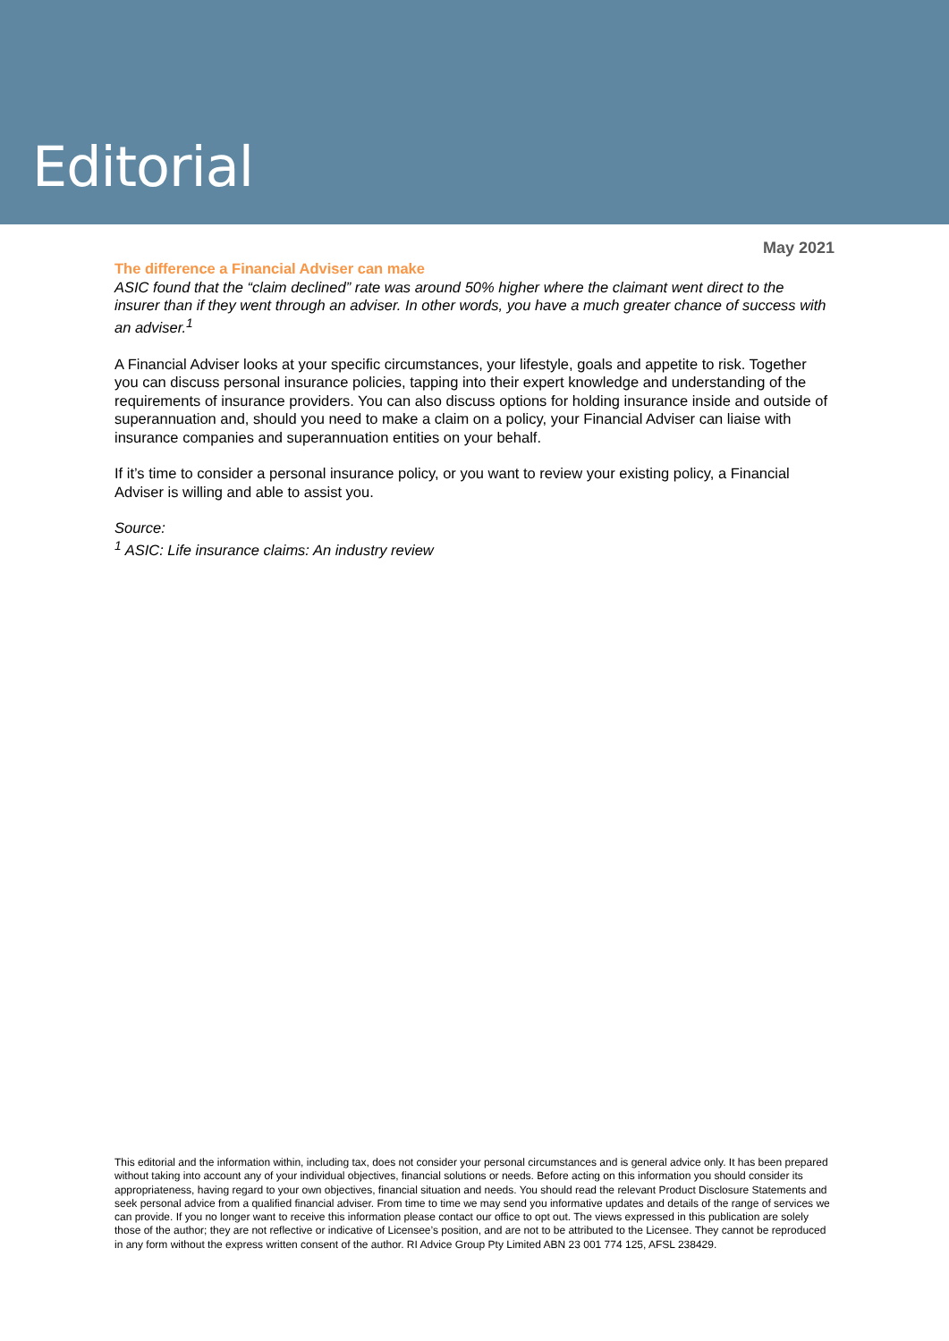Editorial
May 2021
The difference a Financial Adviser can make
ASIC found that the “claim declined” rate was around 50% higher where the claimant went direct to the insurer than if they went through an adviser. In other words, you have a much greater chance of success with an adviser.<sup>1</sup>
A Financial Adviser looks at your specific circumstances, your lifestyle, goals and appetite to risk. Together you can discuss personal insurance policies, tapping into their expert knowledge and understanding of the requirements of insurance providers. You can also discuss options for holding insurance inside and outside of superannuation and, should you need to make a claim on a policy, your Financial Adviser can liaise with insurance companies and superannuation entities on your behalf.
If it’s time to consider a personal insurance policy, or you want to review your existing policy, a Financial Adviser is willing and able to assist you.
Source:
<sup>1</sup> ASIC: Life insurance claims: An industry review
This editorial and the information within, including tax, does not consider your personal circumstances and is general advice only. It has been prepared without taking into account any of your individual objectives, financial solutions or needs. Before acting on this information you should consider its appropriateness, having regard to your own objectives, financial situation and needs. You should read the relevant Product Disclosure Statements and seek personal advice from a qualified financial adviser. From time to time we may send you informative updates and details of the range of services we can provide. If you no longer want to receive this information please contact our office to opt out. The views expressed in this publication are solely those of the author; they are not reflective or indicative of Licensee’s position, and are not to be attributed to the Licensee. They cannot be reproduced in any form without the express written consent of the author. RI Advice Group Pty Limited ABN 23 001 774 125, AFSL 238429.